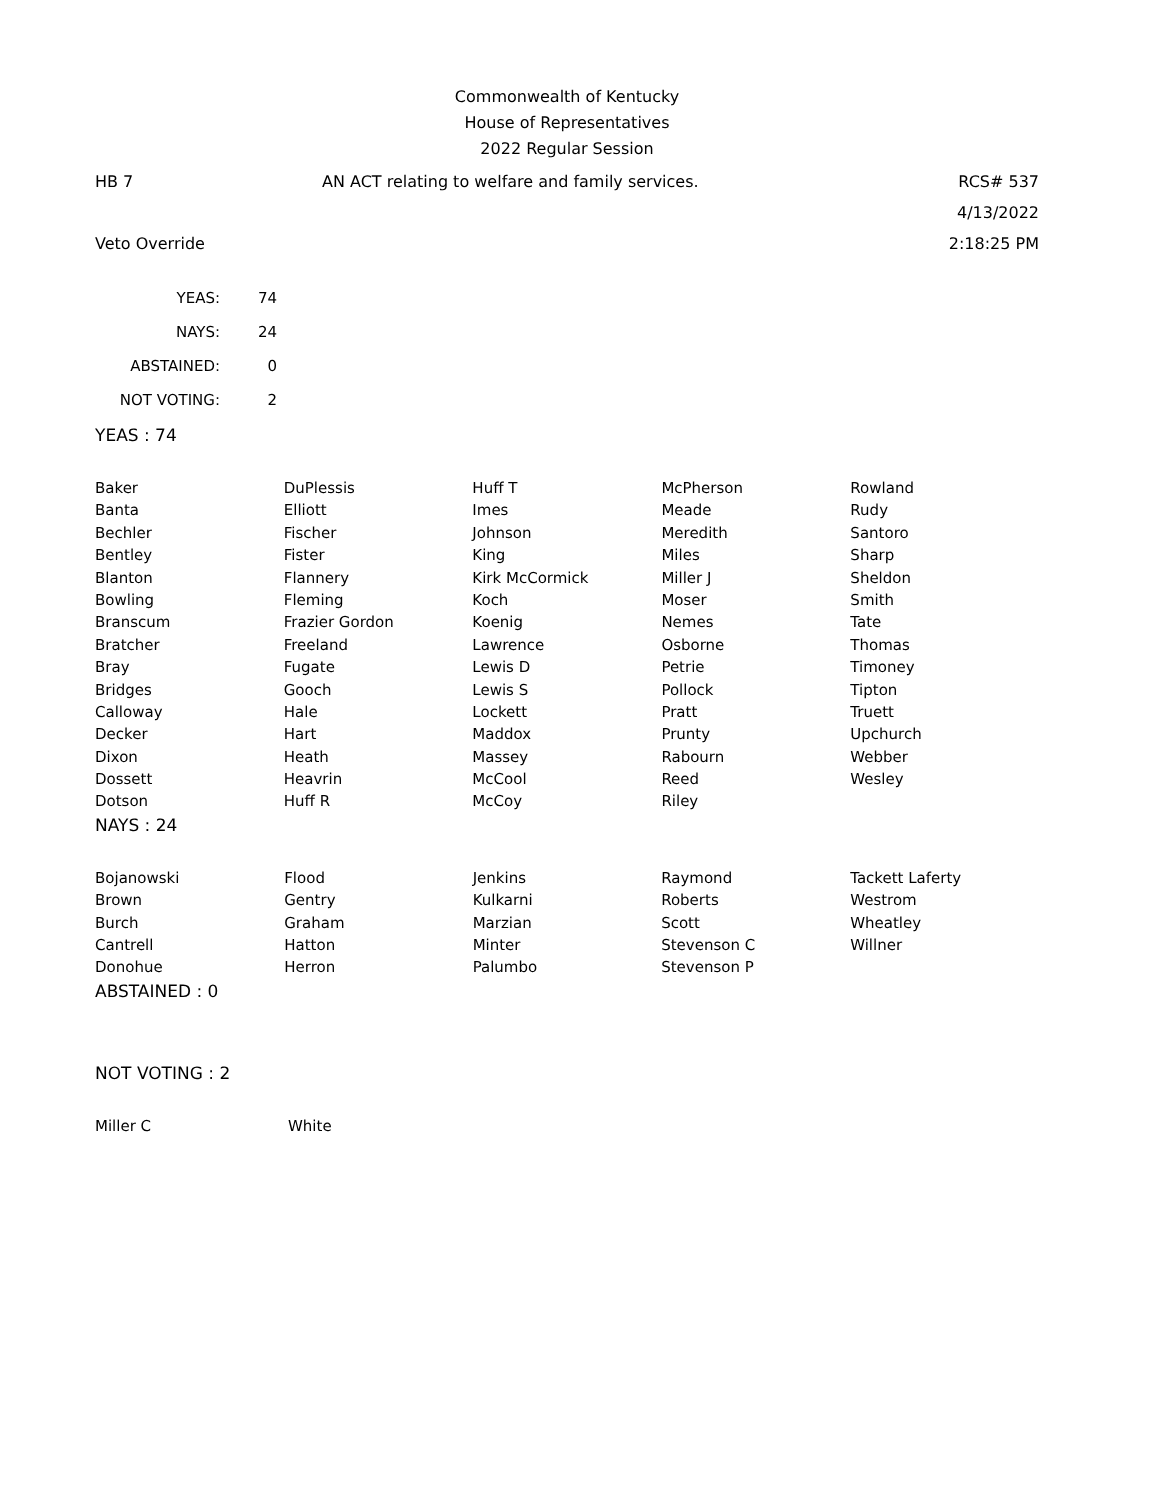Commonwealth of Kentucky
House of Representatives
2022 Regular Session
HB 7 AN ACT relating to welfare and family services.
RCS# 537
4/13/2022
Veto Override 2:18:25 PM
| YEAS: | 74 |
| NAYS: | 24 |
| ABSTAINED: | 0 |
| NOT VOTING: | 2 |
YEAS : 74
| Baker | DuPlessis | Huff T | McPherson | Rowland |
| Banta | Elliott | Imes | Meade | Rudy |
| Bechler | Fischer | Johnson | Meredith | Santoro |
| Bentley | Fister | King | Miles | Sharp |
| Blanton | Flannery | Kirk McCormick | Miller J | Sheldon |
| Bowling | Fleming | Koch | Moser | Smith |
| Branscum | Frazier Gordon | Koenig | Nemes | Tate |
| Bratcher | Freeland | Lawrence | Osborne | Thomas |
| Bray | Fugate | Lewis D | Petrie | Timoney |
| Bridges | Gooch | Lewis S | Pollock | Tipton |
| Calloway | Hale | Lockett | Pratt | Truett |
| Decker | Hart | Maddox | Prunty | Upchurch |
| Dixon | Heath | Massey | Rabourn | Webber |
| Dossett | Heavrin | McCool | Reed | Wesley |
| Dotson | Huff R | McCoy | Riley | |
NAYS : 24
| Bojanowski | Flood | Jenkins | Raymond | Tackett Laferty |
| Brown | Gentry | Kulkarni | Roberts | Westrom |
| Burch | Graham | Marzian | Scott | Wheatley |
| Cantrell | Hatton | Minter | Stevenson C | Willner |
| Donohue | Herron | Palumbo | Stevenson P | |
ABSTAINED : 0
NOT VOTING : 2
| Miller C | White |